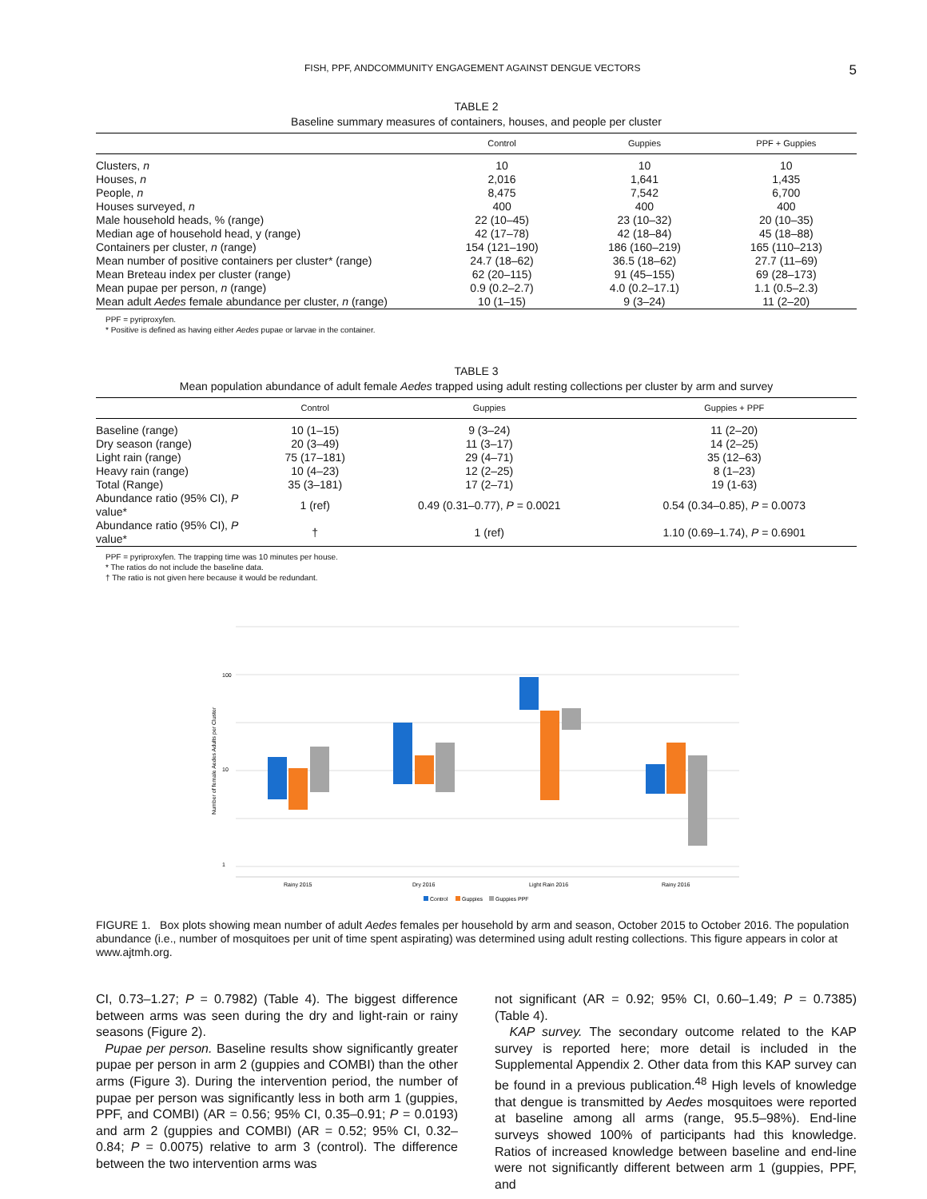FISH, PPF, ANDCOMMUNITY ENGAGEMENT AGAINST DENGUE VECTORS 5
TABLE 2
Baseline summary measures of containers, houses, and people per cluster
| | Control | Guppies | PPF + Guppies |
| --- | --- | --- | --- |
| Clusters, n | 10 | 10 | 10 |
| Houses, n | 2,016 | 1,641 | 1,435 |
| People, n | 8,475 | 7,542 | 6,700 |
| Houses surveyed, n | 400 | 400 | 400 |
| Male household heads, % (range) | 22 (10–45) | 23 (10–32) | 20 (10–35) |
| Median age of household head, y (range) | 42 (17–78) | 42 (18–84) | 45 (18–88) |
| Containers per cluster, n (range) | 154 (121–190) | 186 (160–219) | 165 (110–213) |
| Mean number of positive containers per cluster* (range) | 24.7 (18–62) | 36.5 (18–62) | 27.7 (11–69) |
| Mean Breteau index per cluster (range) | 62 (20–115) | 91 (45–155) | 69 (28–173) |
| Mean pupae per person, n (range) | 0.9 (0.2–2.7) | 4.0 (0.2–17.1) | 1.1 (0.5–2.3) |
| Mean adult Aedes female abundance per cluster, n (range) | 10 (1–15) | 9 (3–24) | 11 (2–20) |
PPF = pyriproxyfen.
* Positive is defined as having either Aedes pupae or larvae in the container.
TABLE 3
Mean population abundance of adult female Aedes trapped using adult resting collections per cluster by arm and survey
| | Control | Guppies | Guppies + PPF |
| --- | --- | --- | --- |
| Baseline (range) | 10 (1–15) | 9 (3–24) | 11 (2–20) |
| Dry season (range) | 20 (3–49) | 11 (3–17) | 14 (2–25) |
| Light rain (range) | 75 (17–181) | 29 (4–71) | 35 (12–63) |
| Heavy rain (range) | 10 (4–23) | 12 (2–25) | 8 (1–23) |
| Total (Range) | 35 (3–181) | 17 (2–71) | 19 (1-63) |
| Abundance ratio (95% CI), P value* | 1 (ref) | 0.49 (0.31–0.77), P = 0.0021 | 0.54 (0.34–0.85), P = 0.0073 |
| Abundance ratio (95% CI), P value* | † | 1 (ref) | 1.10 (0.69–1.74), P = 0.6901 |
PPF = pyriproxyfen. The trapping time was 10 minutes per house.
* The ratios do not include the baseline data.
† The ratio is not given here because it would be redundant.
100
10
1
Number of female Aedes Adults per Cluster
Rainy 2015
Dry 2016
Light Rain 2016
Rainy 2016
Control
Guppies
Guppies PPF
FIGURE 1. Box plots showing mean number of adult Aedes females per household by arm and season, October 2015 to October 2016. The population abundance (i.e., number of mosquitoes per unit of time spent aspirating) was determined using adult resting collections. This figure appears in color at www.ajtmh.org.
CI, 0.73–1.27; P = 0.7982) (Table 4). The biggest difference between arms was seen during the dry and light-rain or rainy seasons (Figure 2).
Pupae per person. Baseline results show significantly greater pupae per person in arm 2 (guppies and COMBI) than the other arms (Figure 3). During the intervention period, the number of pupae per person was significantly less in both arm 1 (guppies, PPF, and COMBI) (AR = 0.56; 95% CI, 0.35–0.91; P = 0.0193) and arm 2 (guppies and COMBI) (AR = 0.52; 95% CI, 0.32–0.84; P = 0.0075) relative to arm 3 (control). The difference between the two intervention arms was
not significant (AR = 0.92; 95% CI, 0.60–1.49; P = 0.7385) (Table 4).
KAP survey. The secondary outcome related to the KAP survey is reported here; more detail is included in the Supplemental Appendix 2. Other data from this KAP survey can be found in a previous publication.<sup>48</sup> High levels of knowledge that dengue is transmitted by Aedes mosquitoes were reported at baseline among all arms (range, 95.5–98%). End-line surveys showed 100% of participants had this knowledge. Ratios of increased knowledge between baseline and end-line were not significantly different between arm 1 (guppies, PPF, and